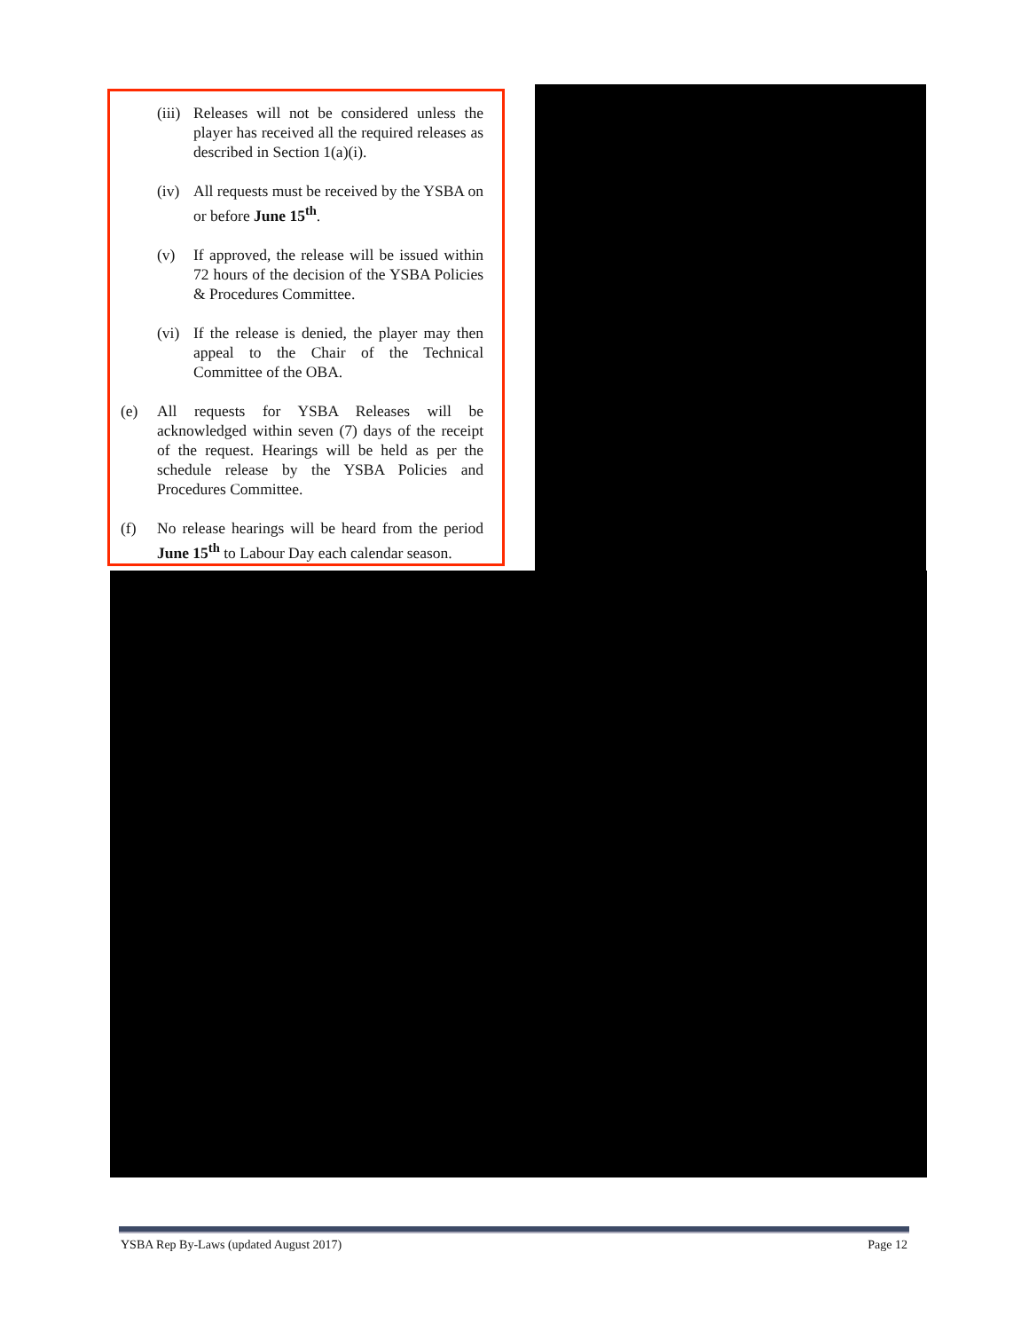(iii) Releases will not be considered unless the player has received all the required releases as described in Section 1(a)(i).
(iv) All requests must be received by the YSBA on or before June 15<sup>th</sup>.
(v) If approved, the release will be issued within 72 hours of the decision of the YSBA Policies & Procedures Committee.
(vi) If the release is denied, the player may then appeal to the Chair of the Technical Committee of the OBA.
(e) All requests for YSBA Releases will be acknowledged within seven (7) days of the receipt of the request. Hearings will be held as per the schedule release by the YSBA Policies and Procedures Committee.
(f) No release hearings will be heard from the period June 15<sup>th</sup> to Labour Day each calendar season.
YSBA Rep By-Laws (updated August 2017) Page 12